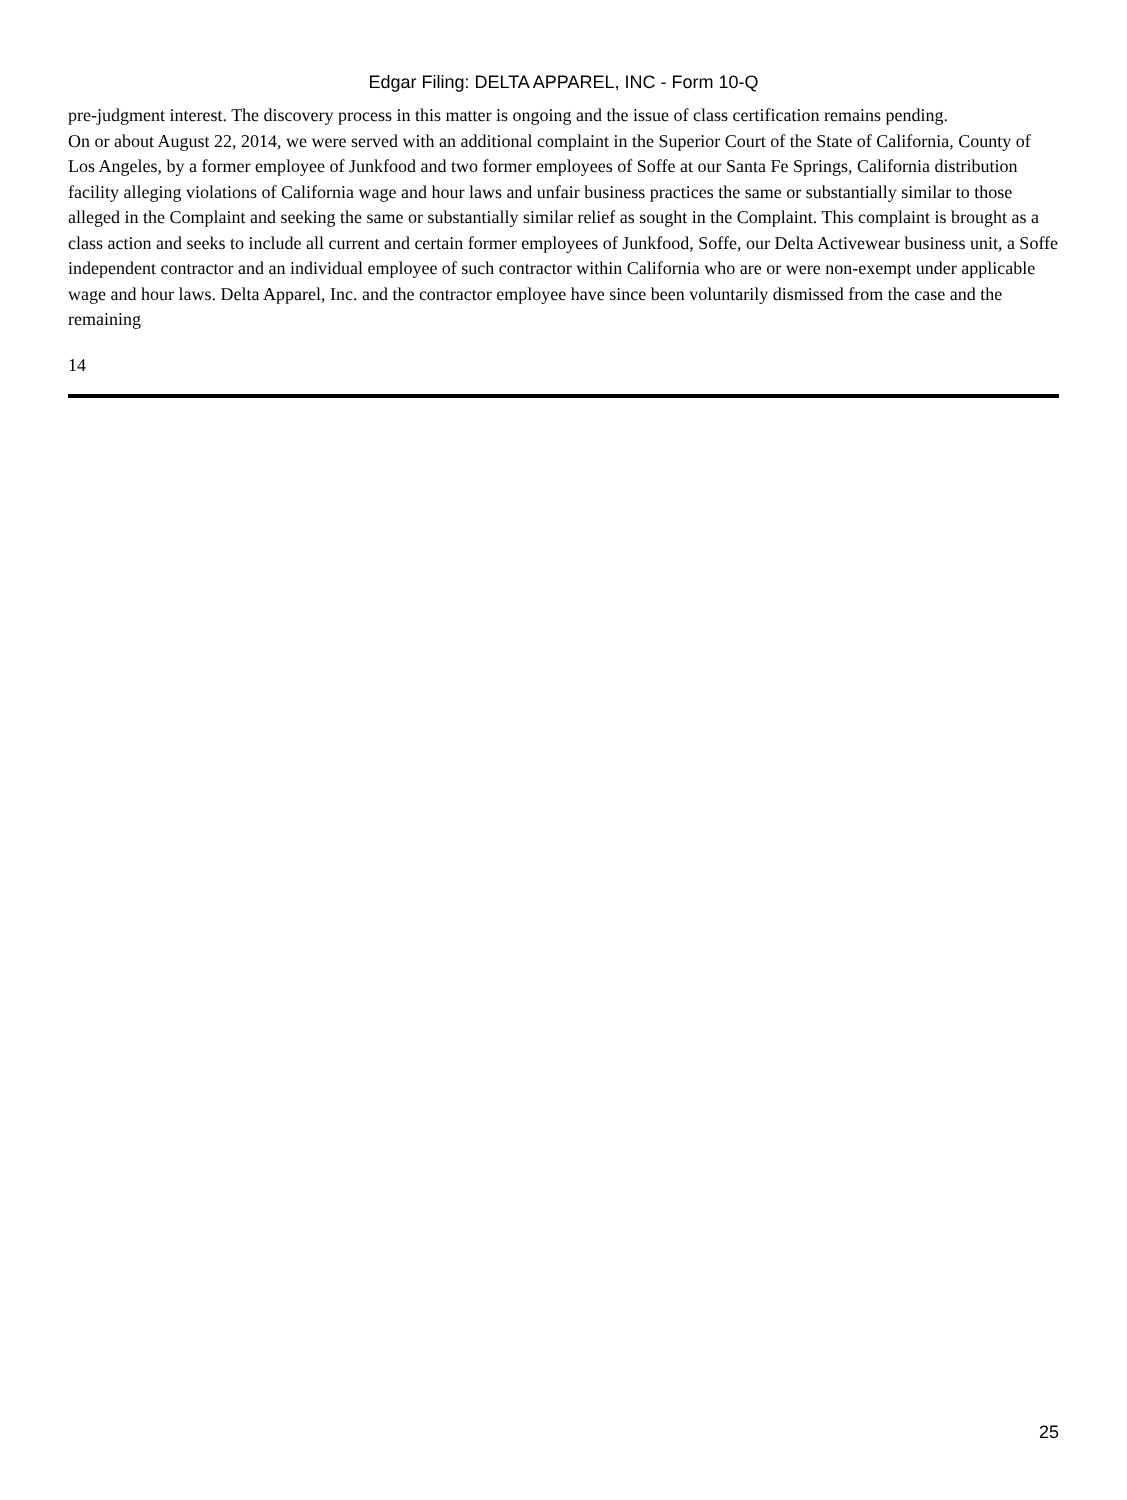Edgar Filing: DELTA APPAREL, INC - Form 10-Q
pre-judgment interest. The discovery process in this matter is ongoing and the issue of class certification remains pending.
On or about August 22, 2014, we were served with an additional complaint in the Superior Court of the State of California, County of Los Angeles, by a former employee of Junkfood and two former employees of Soffe at our Santa Fe Springs, California distribution facility alleging violations of California wage and hour laws and unfair business practices the same or substantially similar to those alleged in the Complaint and seeking the same or substantially similar relief as sought in the Complaint. This complaint is brought as a class action and seeks to include all current and certain former employees of Junkfood, Soffe, our Delta Activewear business unit, a Soffe independent contractor and an individual employee of such contractor within California who are or were non-exempt under applicable wage and hour laws. Delta Apparel, Inc. and the contractor employee have since been voluntarily dismissed from the case and the remaining
14
25